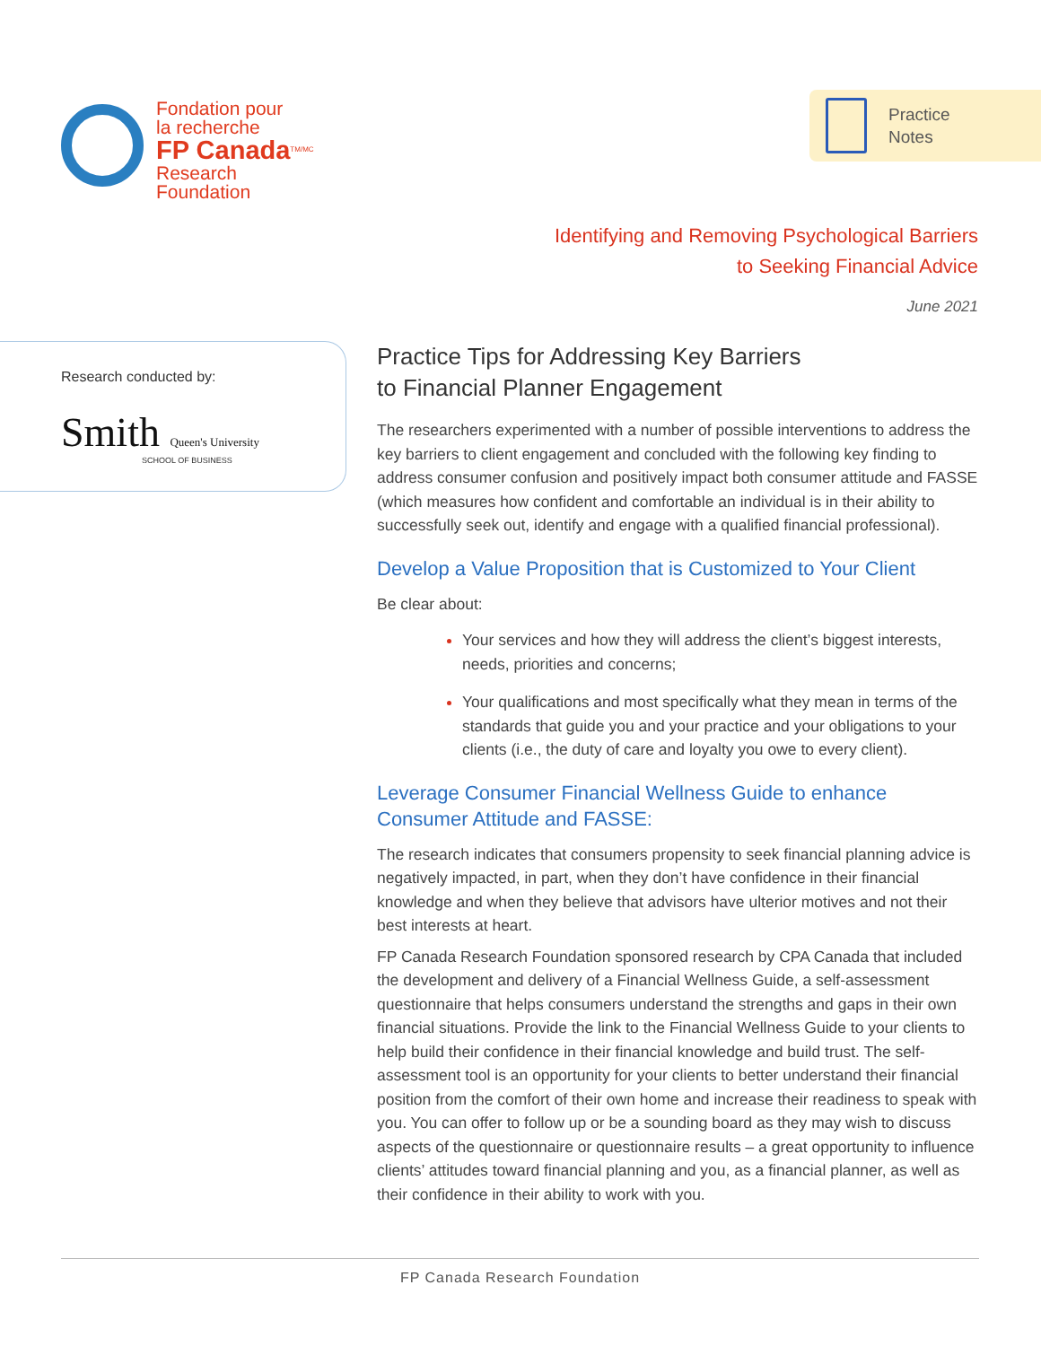Fondation pour
la recherche
FP Canada<sup>TM/MC</sup>
Research
Foundation
Practice
Notes
Identifying and Removing Psychological Barriers
to Seeking Financial Advice
June 2021
Research conducted by:
Smith Queen's University
SCHOOL OF BUSINESS
Practice Tips for Addressing Key Barriers
to Financial Planner Engagement
The researchers experimented with a number of possible interventions to address the key barriers to client engagement and concluded with the following key finding to address consumer confusion and positively impact both consumer attitude and FASSE (which measures how confident and comfortable an individual is in their ability to successfully seek out, identify and engage with a qualified financial professional).
Develop a Value Proposition that is Customized to Your Client
Be clear about:
Your services and how they will address the client’s biggest interests, needs, priorities and concerns;
Your qualifications and most specifically what they mean in terms of the standards that guide you and your practice and your obligations to your clients (i.e., the duty of care and loyalty you owe to every client).
Leverage Consumer Financial Wellness Guide to enhance
Consumer Attitude and FASSE:
The research indicates that consumers propensity to seek financial planning advice is negatively impacted, in part, when they don’t have confidence in their financial knowledge and when they believe that advisors have ulterior motives and not their best interests at heart.
FP Canada Research Foundation sponsored research by CPA Canada that included the development and delivery of a Financial Wellness Guide, a self-assessment questionnaire that helps consumers understand the strengths and gaps in their own financial situations. Provide the link to the Financial Wellness Guide to your clients to help build their confidence in their financial knowledge and build trust. The self-assessment tool is an opportunity for your clients to better understand their financial position from the comfort of their own home and increase their readiness to speak with you. You can offer to follow up or be a sounding board as they may wish to discuss aspects of the questionnaire or questionnaire results – a great opportunity to influence clients’ attitudes toward financial planning and you, as a financial planner, as well as their confidence in their ability to work with you.
FP Canada Research Foundation